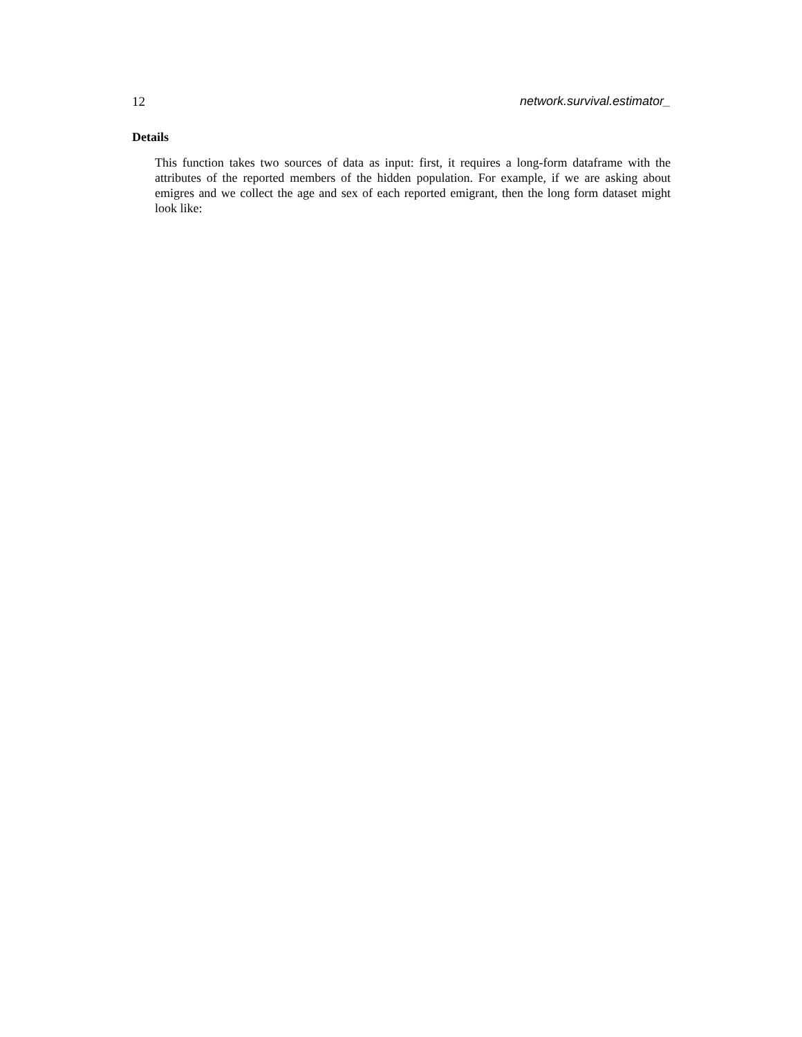12 network.survival.estimator_
Details
This function takes two sources of data as input: first, it requires a long-form dataframe with the attributes of the reported members of the hidden population. For example, if we are asking about emigres and we collect the age and sex of each reported emigrant, then the long form dataset might look like: